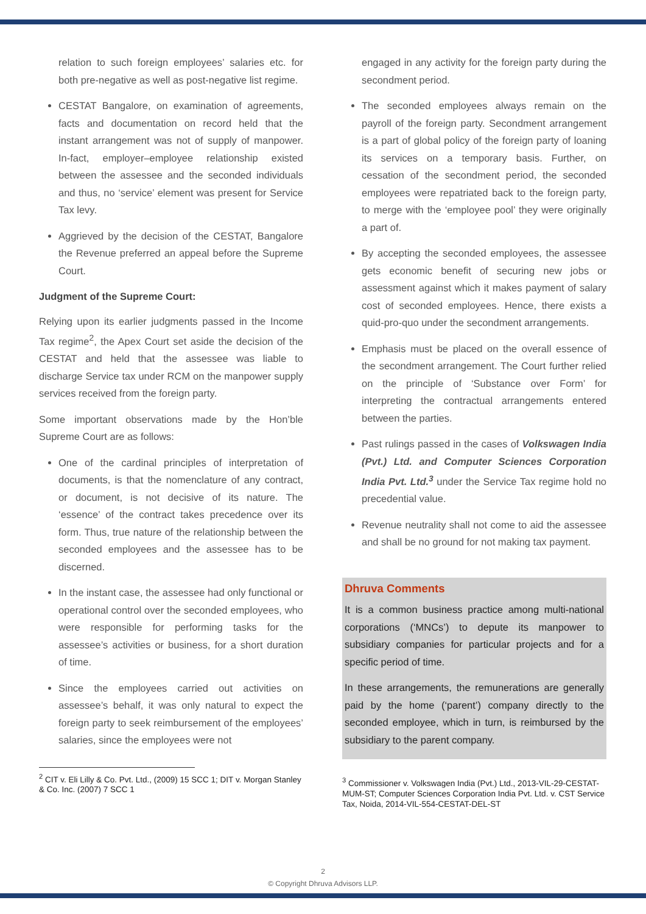relation to such foreign employees’ salaries etc. for both pre-negative as well as post-negative list regime.
CESTAT Bangalore, on examination of agreements, facts and documentation on record held that the instant arrangement was not of supply of manpower. In-fact, employer–employee relationship existed between the assessee and the seconded individuals and thus, no ‘service’ element was present for Service Tax levy.
Aggrieved by the decision of the CESTAT, Bangalore the Revenue preferred an appeal before the Supreme Court.
Judgment of the Supreme Court:
Relying upon its earlier judgments passed in the Income Tax regime<sup>2</sup>, the Apex Court set aside the decision of the CESTAT and held that the assessee was liable to discharge Service tax under RCM on the manpower supply services received from the foreign party.
Some important observations made by the Hon’ble Supreme Court are as follows:
One of the cardinal principles of interpretation of documents, is that the nomenclature of any contract, or document, is not decisive of its nature. The ‘essence’ of the contract takes precedence over its form. Thus, true nature of the relationship between the seconded employees and the assessee has to be discerned.
In the instant case, the assessee had only functional or operational control over the seconded employees, who were responsible for performing tasks for the assessee’s activities or business, for a short duration of time.
Since the employees carried out activities on assessee’s behalf, it was only natural to expect the foreign party to seek reimbursement of the employees’ salaries, since the employees were not
<sup>2</sup> CIT v. Eli Lilly & Co. Pvt. Ltd., (2009) 15 SCC 1; DIT v. Morgan Stanley & Co. Inc. (2007) 7 SCC 1
engaged in any activity for the foreign party during the secondment period.
The seconded employees always remain on the payroll of the foreign party. Secondment arrangement is a part of global policy of the foreign party of loaning its services on a temporary basis. Further, on cessation of the secondment period, the seconded employees were repatriated back to the foreign party, to merge with the ‘employee pool’ they were originally a part of.
By accepting the seconded employees, the assessee gets economic benefit of securing new jobs or assessment against which it makes payment of salary cost of seconded employees. Hence, there exists a quid-pro-quo under the secondment arrangements.
Emphasis must be placed on the overall essence of the secondment arrangement. The Court further relied on the principle of ‘Substance over Form’ for interpreting the contractual arrangements entered between the parties.
Past rulings passed in the cases of Volkswagen India (Pvt.) Ltd. and Computer Sciences Corporation India Pvt. Ltd.<sup>3</sup> under the Service Tax regime hold no precedential value.
Revenue neutrality shall not come to aid the assessee and shall be no ground for not making tax payment.
Dhruva Comments
It is a common business practice among multi-national corporations (‘MNCs’) to depute its manpower to subsidiary companies for particular projects and for a specific period of time.
In these arrangements, the remunerations are generally paid by the home (‘parent’) company directly to the seconded employee, which in turn, is reimbursed by the subsidiary to the parent company.
<sup>3</sup> Commissioner v. Volkswagen India (Pvt.) Ltd., 2013-VIL-29-CESTAT-MUM-ST; Computer Sciences Corporation India Pvt. Ltd. v. CST Service Tax, Noida, 2014-VIL-554-CESTAT-DEL-ST
2
© Copyright Dhruva Advisors LLP.